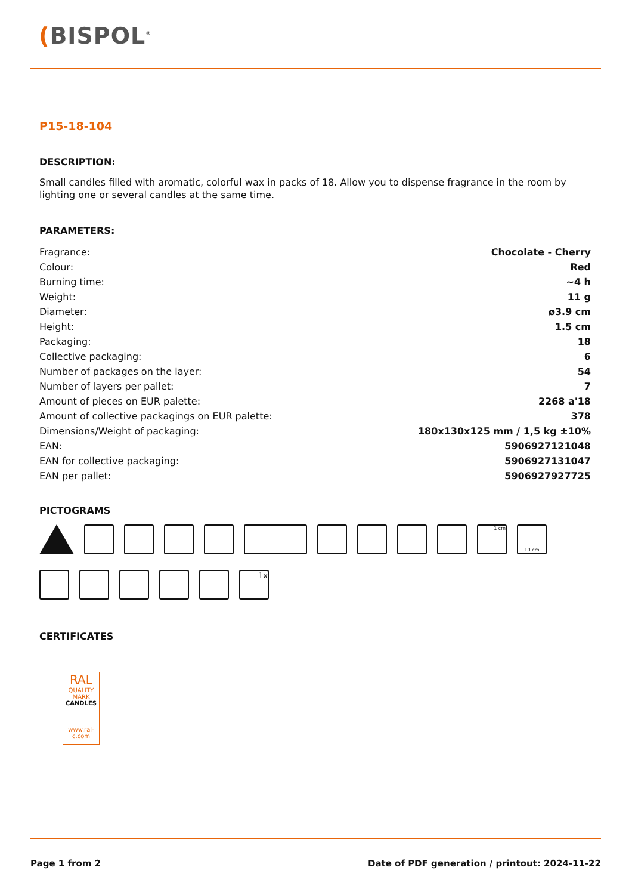(BISPOL<sup>®</sup>
P15-18-104
DESCRIPTION:
Small candles filled with aromatic, colorful wax in packs of 18. Allow you to dispense fragrance in the room by lighting one or several candles at the same time.
PARAMETERS:
| Fragrance: | Chocolate - Cherry |
| Colour: | Red |
| Burning time: | ~4 h |
| Weight: | 11 g |
| Diameter: | ø3.9 cm |
| Height: | 1.5 cm |
| Packaging: | 18 |
| Collective packaging: | 6 |
| Number of packages on the layer: | 54 |
| Number of layers per pallet: | 7 |
| Amount of pieces on EUR palette: | 2268 a'18 |
| Amount of collective packagings on EUR palette: | 378 |
| Dimensions/Weight of packaging: | 180x130x125 mm / 1,5 kg ±10% |
| EAN: | 5906927121048 |
| EAN for collective packaging: | 5906927131047 |
| EAN per pallet: | 5906927927725 |
PICTOGRAMS
1 cm
10 cm
1x
CERTIFICATES
RAL
QUALITY MARK
CANDLES
www.ral-c.com
Page 1 from 2 Date of PDF generation / printout: 2024-11-22